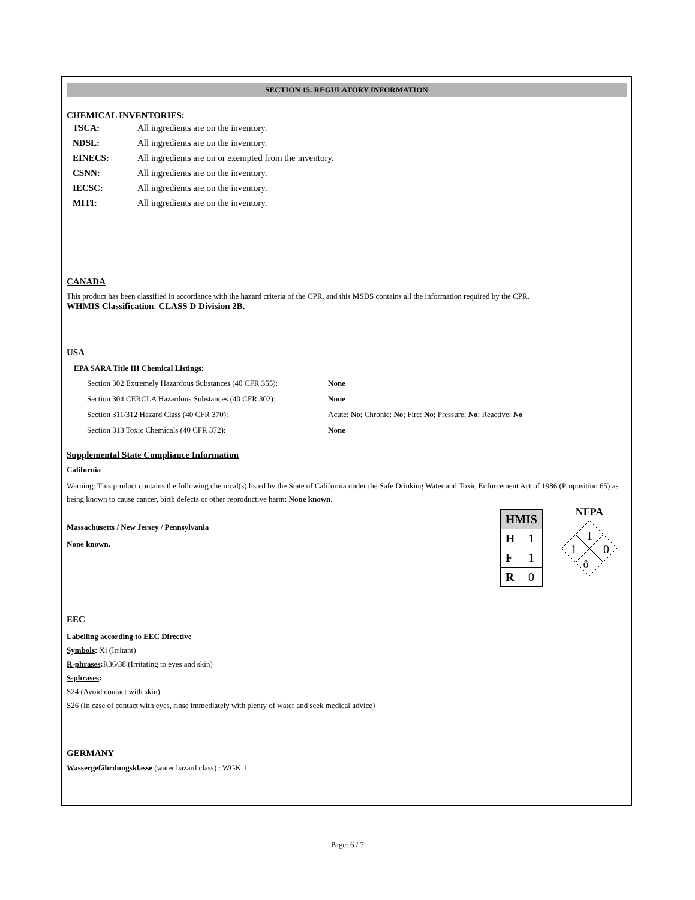SECTION 15. REGULATORY INFORMATION
CHEMICAL INVENTORIES:
| TSCA: | All ingredients are on the inventory. |
| NDSL: | All ingredients are on the inventory. |
| EINECS: | All ingredients are on or exempted from the inventory. |
| CSNN: | All ingredients are on the inventory. |
| IECSC: | All ingredients are on the inventory. |
| MITI: | All ingredients are on the inventory. |
CANADA
This product has been classified in accordance with the hazard criteria of the CPR, and this MSDS contains all the information required by the CPR.
WHMIS Classification: CLASS D Division 2B.
USA
EPA SARA Title III Chemical Listings:
| Section 302 Extremely Hazardous Substances (40 CFR 355): | None |
| Section 304 CERCLA Hazardous Substances (40 CFR 302): | None |
| Section 311/312 Hazard Class (40 CFR 370): | Acute: No ; Chronic: No ; Fire: No ; Pressure: No ; Reactive: No |
| Section 313 Toxic Chemicals (40 CFR 372): | None |
Supplemental State Compliance Information
California
Warning: This product contains the following chemical(s) listed by the State of California under the Safe Drinking Water and Toxic Enforcement Act of 1986 (Proposition 65) as being known to cause cancer, birth defects or other reproductive harm: None known.
Massachusetts / New Jersey / Pennsylvania
None known.
| HMIS | |
| H | 1 |
| F | 1 |
| R | 0 |
NFPA
1
1
0
ô
EEC
Labelling according to EEC Directive
Symbols: Xi (Irritant)
R-phrases: R36/38 (Irritating to eyes and skin)
S-phrases:
S24 (Avoid contact with skin)
S26 (In case of contact with eyes, rinse immediately with plenty of water and seek medical advice)
GERMANY
Wassergefährdungsklasse (water hazard class) : WGK 1
Page: 6 / 7